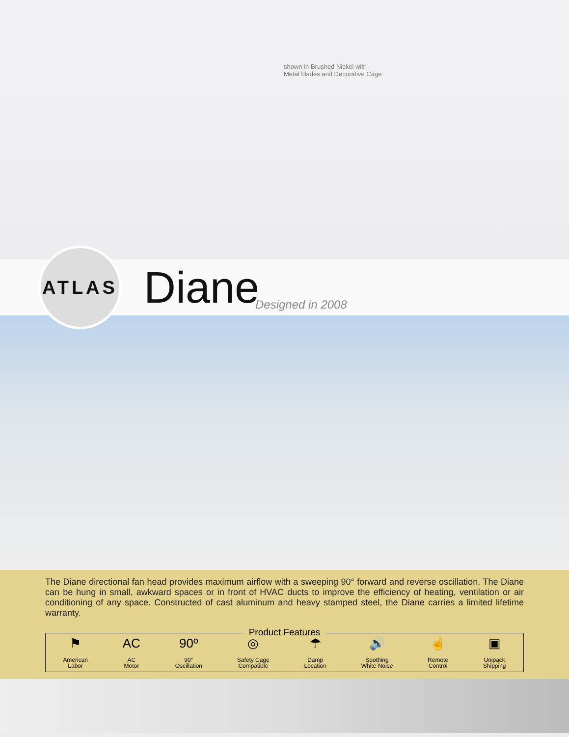shown in Brushed Nickel with
Metal blades and Decorative Cage
ATLAS
Diane
Designed in 2008
The Diane directional fan head provides maximum airflow with a sweeping 90° forward and reverse oscillation. The Diane can be hung in small, awkward spaces or in front of HVAC ducts to improve the efficiency of heating, ventilation or air conditioning of any space. Constructed of cast aluminum and heavy stamped steel, the Diane carries a limited lifetime warranty.
Product Features
⚑
American
Labor
AC
AC
Motor
90º
90°
Oscillation
◎
Safety Cage
Compatible
☂
Damp
Location
🔊
Soothing
White Noise
☝
Remote
Control
▣
Unipack
Shipping